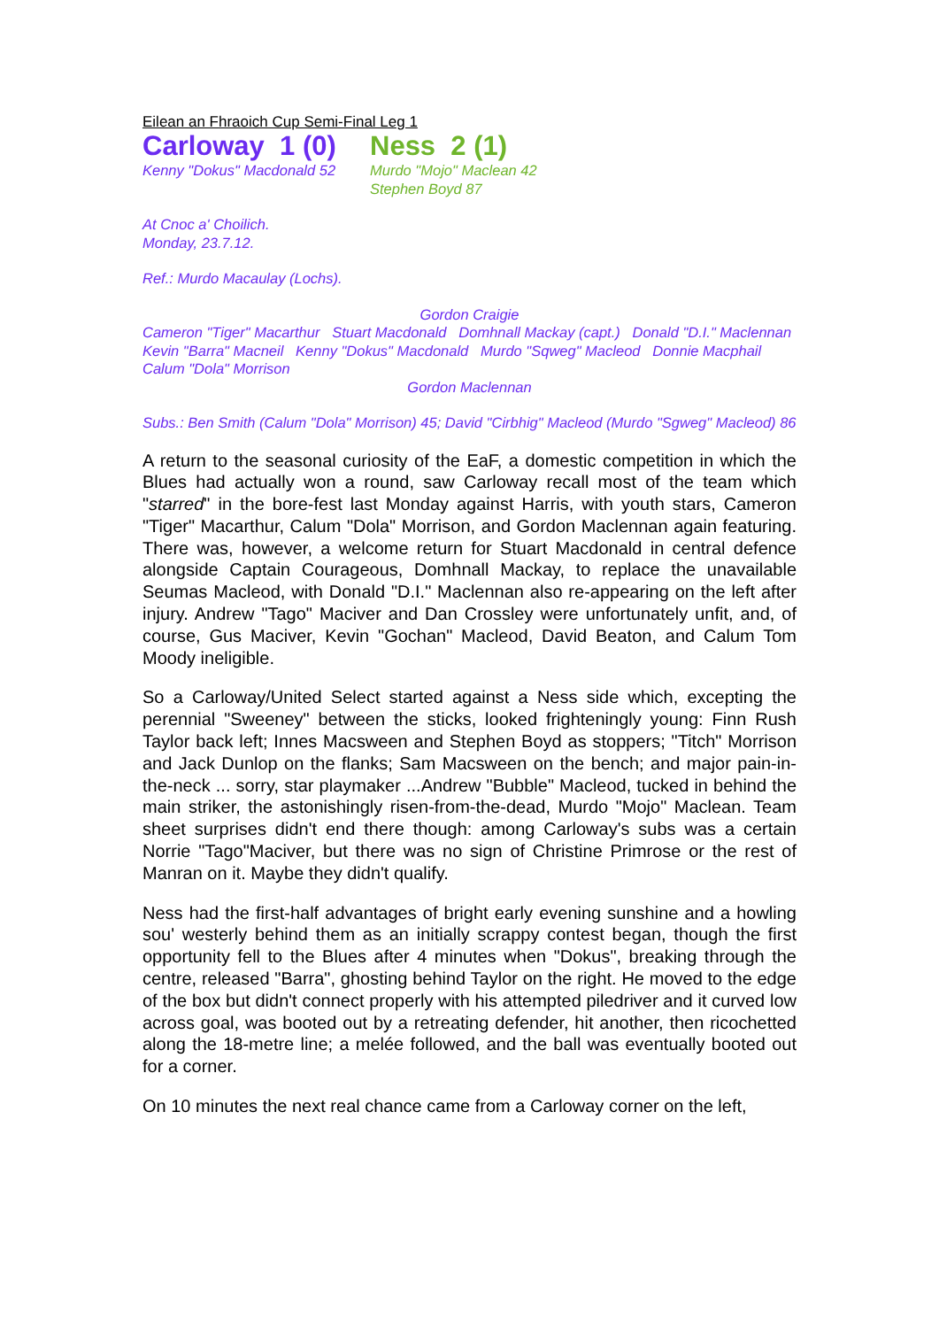Eilean an Fhraoich Cup Semi-Final Leg 1
Carloway 1 (0)
Kenny "Dokus" Macdonald 52
Ness 2 (1)
Murdo "Mojo" Maclean 42
Stephen Boyd 87
At Cnoc a' Choilich.
Monday, 23.7.12.
Ref.: Murdo Macaulay (Lochs).
Gordon Craigie
Cameron "Tiger" Macarthur Stuart Macdonald Domhnall Mackay (capt.) Donald "D.I." Maclennan
Kevin "Barra" Macneil Kenny "Dokus" Macdonald Murdo "Sqweg" Macleod Donnie Macphail Calum "Dola" Morrison
Gordon Maclennan
Subs.: Ben Smith (Calum "Dola" Morrison) 45; David "Cirbhig" Macleod (Murdo "Sgweg" Macleod) 86
A return to the seasonal curiosity of the EaF, a domestic competition in which the Blues had actually won a round, saw Carloway recall most of the team which "starred" in the bore-fest last Monday against Harris, with youth stars, Cameron "Tiger" Macarthur, Calum "Dola" Morrison, and Gordon Maclennan again featuring. There was, however, a welcome return for Stuart Macdonald in central defence alongside Captain Courageous, Domhnall Mackay, to replace the unavailable Seumas Macleod, with Donald "D.I." Maclennan also re-appearing on the left after injury. Andrew "Tago" Maciver and Dan Crossley were unfortunately unfit, and, of course, Gus Maciver, Kevin "Gochan" Macleod, David Beaton, and Calum Tom Moody ineligible.
So a Carloway/United Select started against a Ness side which, excepting the perennial "Sweeney" between the sticks, looked frighteningly young: Finn Rush Taylor back left; Innes Macsween and Stephen Boyd as stoppers; "Titch" Morrison and Jack Dunlop on the flanks; Sam Macsween on the bench; and major pain-in-the-neck ... sorry, star playmaker ...Andrew "Bubble" Macleod, tucked in behind the main striker, the astonishingly risen-from-the-dead, Murdo "Mojo" Maclean. Team sheet surprises didn't end there though: among Carloway's subs was a certain Norrie "Tago"Maciver, but there was no sign of Christine Primrose or the rest of Manran on it. Maybe they didn't qualify.
Ness had the first-half advantages of bright early evening sunshine and a howling sou' westerly behind them as an initially scrappy contest began, though the first opportunity fell to the Blues after 4 minutes when "Dokus", breaking through the centre, released "Barra", ghosting behind Taylor on the right. He moved to the edge of the box but didn't connect properly with his attempted piledriver and it curved low across goal, was booted out by a retreating defender, hit another, then ricochetted along the 18-metre line; a melée followed, and the ball was eventually booted out for a corner.
On 10 minutes the next real chance came from a Carloway corner on the left,